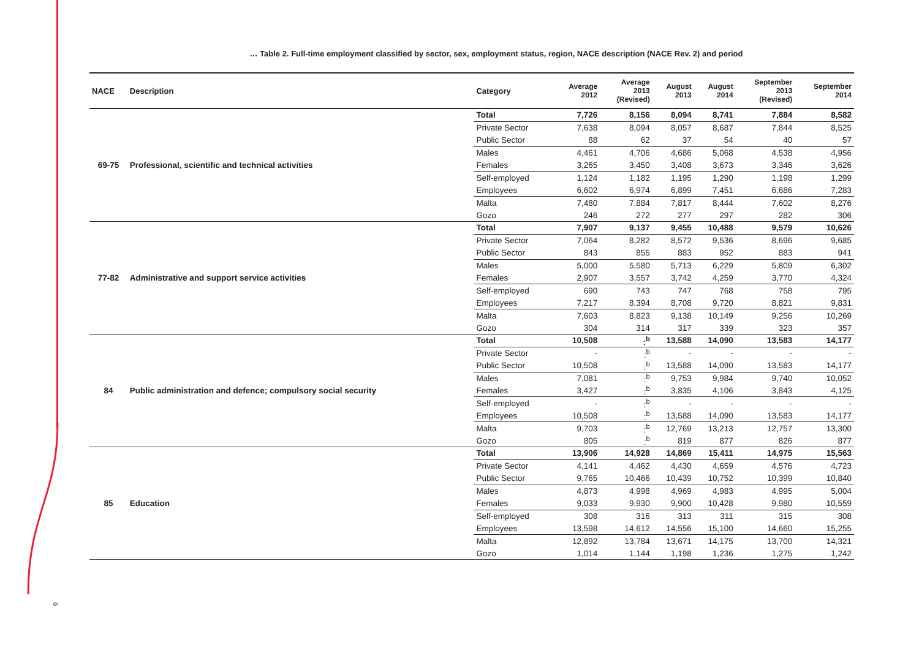6
… Table 2. Full-time employment classified by sector, sex, employment status, region, NACE description (NACE Rev. 2) and period
| NACE | Description | Category | Average 2012 | Average 2013 (Revised) | August 2013 | August 2014 | September 2013 (Revised) | September 2014 |
| --- | --- | --- | --- | --- | --- | --- | --- | --- |
| 69-75 | Professional, scientific and technical activities | Total | 7,726 | 8,156 | 8,094 | 8,741 | 7,884 | 8,582 |
| | | Private Sector | 7,638 | 8,094 | 8,057 | 8,687 | 7,844 | 8,525 |
| | | Public Sector | 88 | 62 | 37 | 54 | 40 | 57 |
| | | Males | 4,461 | 4,706 | 4,686 | 5,068 | 4,538 | 4,956 |
| | | Females | 3,265 | 3,450 | 3,408 | 3,673 | 3,346 | 3,626 |
| | | Self-employed | 1,124 | 1,182 | 1,195 | 1,290 | 1,198 | 1,299 |
| | | Employees | 6,602 | 6,974 | 6,899 | 7,451 | 6,686 | 7,283 |
| | | Malta | 7,480 | 7,884 | 7,817 | 8,444 | 7,602 | 8,276 |
| | | Gozo | 246 | 272 | 277 | 297 | 282 | 306 |
| 77-82 | Administrative and support service activities | Total | 7,907 | 9,137 | 9,455 | 10,488 | 9,579 | 10,626 |
| | | Private Sector | 7,064 | 8,282 | 8,572 | 9,536 | 8,696 | 9,685 |
| | | Public Sector | 843 | 855 | 883 | 952 | 883 | 941 |
| | | Males | 5,000 | 5,580 | 5,713 | 6,229 | 5,809 | 6,302 |
| | | Females | 2,907 | 3,557 | 3,742 | 4,259 | 3,770 | 4,324 |
| | | Self-employed | 690 | 743 | 747 | 768 | 758 | 795 |
| | | Employees | 7,217 | 8,394 | 8,708 | 9,720 | 8,821 | 9,831 |
| | | Malta | 7,603 | 8,823 | 9,138 | 10,149 | 9,256 | 10,269 |
| | | Gozo | 304 | 314 | 317 | 339 | 323 | 357 |
| 84 | Public administration and defence; compulsory social security | Total | 10,508 | :<sup>b</sup> | 13,588 | 14,090 | 13,583 | 14,177 |
| | | Private Sector | - | :<sup>b</sup> | - | - | - | - |
| | | Public Sector | 10,508 | :<sup>b</sup> | 13,588 | 14,090 | 13,583 | 14,177 |
| | | Males | 7,081 | :<sup>b</sup> | 9,753 | 9,984 | 9,740 | 10,052 |
| | | Females | 3,427 | :<sup>b</sup> | 3,835 | 4,106 | 3,843 | 4,125 |
| | | Self-employed | - | :<sup>b</sup> | - | - | - | - |
| | | Employees | 10,508 | :<sup>b</sup> | 13,588 | 14,090 | 13,583 | 14,177 |
| | | Malta | 9,703 | :<sup>b</sup> | 12,769 | 13,213 | 12,757 | 13,300 |
| | | Gozo | 805 | :<sup>b</sup> | 819 | 877 | 826 | 877 |
| 85 | Education | Total | 13,906 | 14,928 | 14,869 | 15,411 | 14,975 | 15,563 |
| | | Private Sector | 4,141 | 4,462 | 4,430 | 4,659 | 4,576 | 4,723 |
| | | Public Sector | 9,765 | 10,466 | 10,439 | 10,752 | 10,399 | 10,840 |
| | | Males | 4,873 | 4,998 | 4,969 | 4,983 | 4,995 | 5,004 |
| | | Females | 9,033 | 9,930 | 9,900 | 10,428 | 9,980 | 10,559 |
| | | Self-employed | 308 | 316 | 313 | 311 | 315 | 308 |
| | | Employees | 13,598 | 14,612 | 14,556 | 15,100 | 14,660 | 15,255 |
| | | Malta | 12,892 | 13,784 | 13,671 | 14,175 | 13,700 | 14,321 |
| | | Gozo | 1,014 | 1,144 | 1,198 | 1,236 | 1,275 | 1,242 |